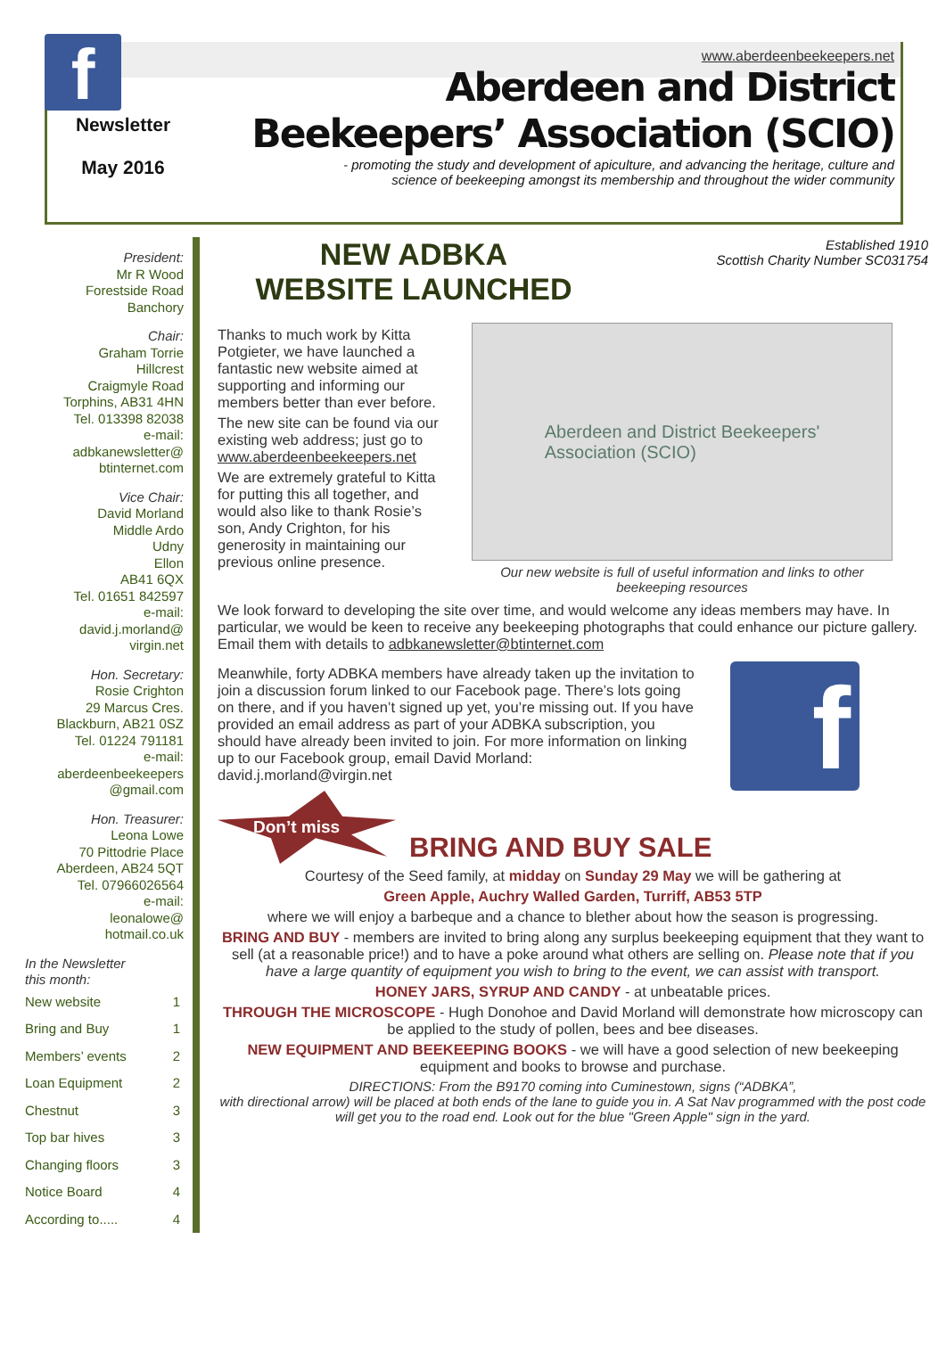f
Newsletter
May 2016
www.aberdeenbeekeepers.net
Aberdeen and District
Beekeepers’ Association (SCIO)
- promoting the study and development of apiculture, and advancing the heritage, culture and
science of beekeeping amongst its membership and throughout the wider community
President:
Mr R Wood
Forestside Road
Banchory
Chair:
Graham Torrie
Hillcrest
Craigmyle Road
Torphins, AB31 4HN
Tel. 013398 82038
e-mail:
adbkanewsletter@
btinternet.com
Vice Chair:
David Morland
Middle Ardo
Udny
Ellon
AB41 6QX
Tel. 01651 842597
e-mail:
david.j.morland@
virgin.net
Hon. Secretary:
Rosie Crighton
29 Marcus Cres.
Blackburn, AB21 0SZ
Tel. 01224 791181
e-mail:
aberdeenbeekeepers
@gmail.com
Hon. Treasurer:
Leona Lowe
70 Pittodrie Place
Aberdeen, AB24 5QT
Tel. 07966026564
e-mail:
leonalowe@
hotmail.co.uk
In the Newsletter
this month:
| New website | 1 |
| Bring and Buy | 1 |
| Members’ events | 2 |
| Loan Equipment | 2 |
| Chestnut | 3 |
| Top bar hives | 3 |
| Changing floors | 3 |
| Notice Board | 4 |
| According to..... | 4 |
NEW ADBKA
WEBSITE LAUNCHED
Established 1910
Scottish Charity Number SC031754
Thanks to much work by Kitta Potgieter, we have launched a fantastic new website aimed at supporting and informing our members better than ever before.
The new site can be found via our existing web address; just go to www.aberdeenbeekeepers.net
We are extremely grateful to Kitta for putting this all together, and would also like to thank Rosie’s son, Andy Crighton, for his generosity in maintaining our previous online presence.
Aberdeen and District Beekeepers'
Association (SCIO)
Our new website is full of useful information and links to other
beekeeping resources
We look forward to developing the site over time, and would welcome any ideas members may have. In particular, we would be keen to receive any beekeeping photographs that could enhance our picture gallery. Email them with details to adbkanewsletter@btinternet.com
Meanwhile, forty ADBKA members have already taken up the invitation to join a discussion forum linked to our Facebook page. There’s lots going on there, and if you haven’t signed up yet, you’re missing out. If you have provided an email address as part of your ADBKA subscription, you should have already been invited to join. For more information on linking up to our Facebook group, email David Morland: david.j.morland@virgin.net
f
Don’t miss
BRING AND BUY SALE
Courtesy of the Seed family, at midday on Sunday 29 May we will be gathering at
Green Apple, Auchry Walled Garden, Turriff, AB53 5TP
where we will enjoy a barbeque and a chance to blether about how the season is progressing.
BRING AND BUY - members are invited to bring along any surplus beekeeping equipment that they want to sell (at a reasonable price!) and to have a poke around what others are selling on. Please note that if you have a large quantity of equipment you wish to bring to the event, we can assist with transport.
HONEY JARS, SYRUP AND CANDY - at unbeatable prices.
THROUGH THE MICROSCOPE - Hugh Donohoe and David Morland will demonstrate how microscopy can be applied to the study of pollen, bees and bee diseases.
NEW EQUIPMENT AND BEEKEEPING BOOKS - we will have a good selection of new beekeeping equipment and books to browse and purchase.
DIRECTIONS: From the B9170 coming into Cuminestown, signs (“ADBKA”,
with directional arrow) will be placed at both ends of the lane to guide you in. A Sat Nav programmed with the post code will get you to the road end. Look out for the blue "Green Apple" sign in the yard.